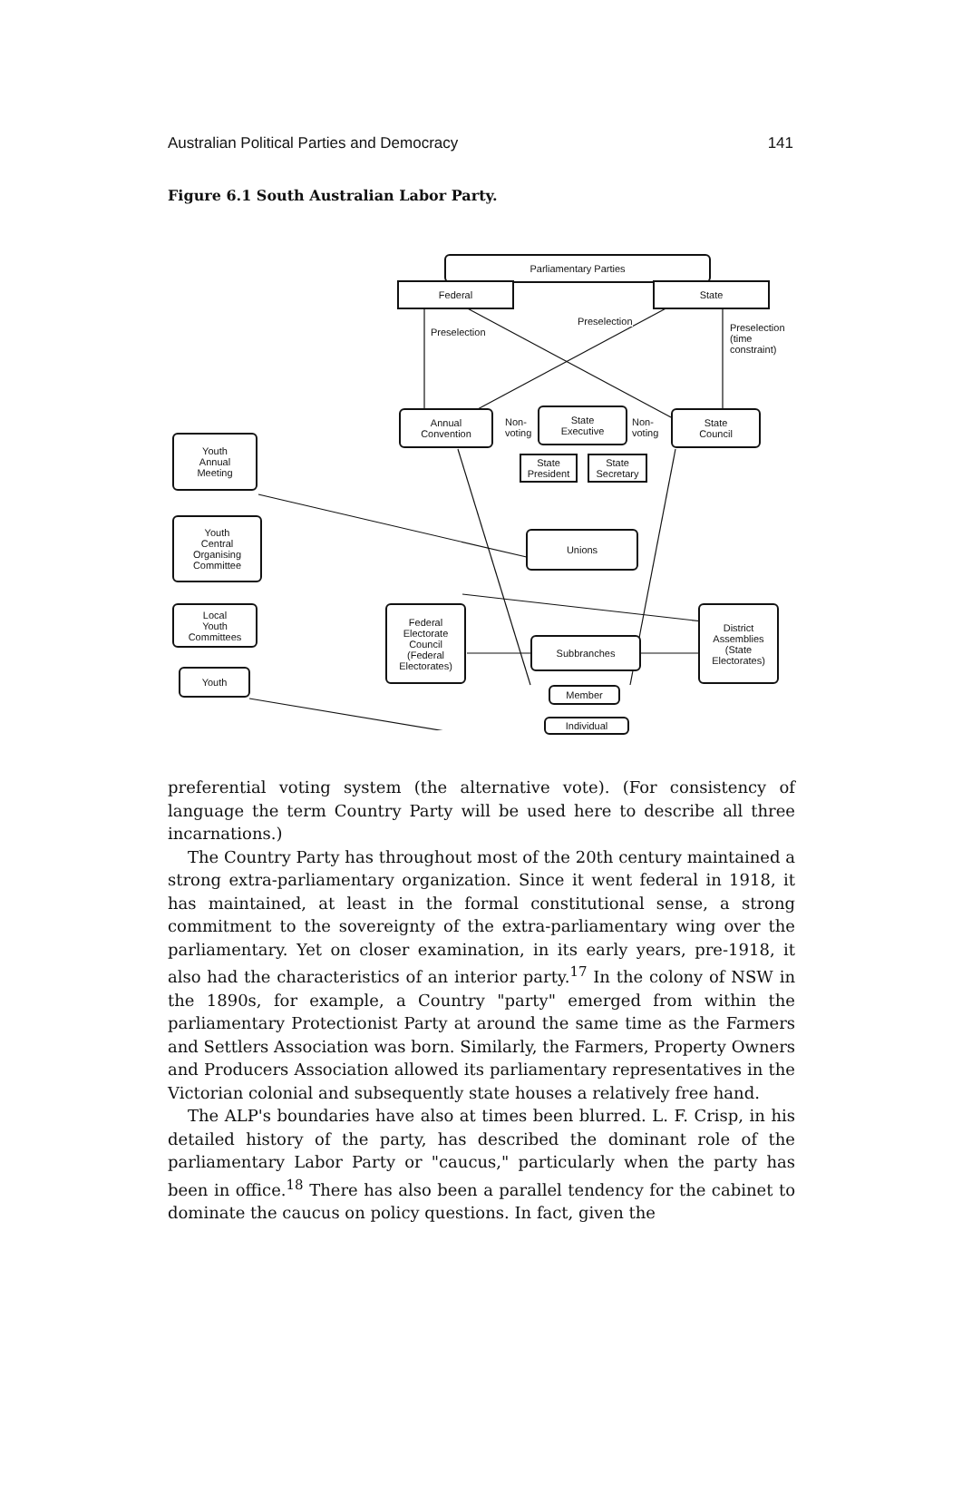Australian Political Parties and Democracy 141
Figure 6.1 South Australian Labor Party.
Parliamentary Parties
Federal State
Preselection
Preselection
Preselection
(time
constraint)
Annual
Convention
Non-
voting
State
Executive
Non-
voting
State
Council
State
President
State
Secretary
Youth
Annual
Meeting
Youth
Central
Organising
Committee
Unions
Local
Youth
Committees
Federal
Electorate
Council
(Federal
Electorates)
District
Assemblies
(State
Electorates)
Subbranches
Youth
Member
Individual
preferential voting system (the alternative vote). (For consistency of language the term Country Party will be used here to describe all three incarnations.)
The Country Party has throughout most of the 20th century maintained a strong extra-parliamentary organization. Since it went federal in 1918, it has maintained, at least in the formal constitutional sense, a strong commitment to the sovereignty of the extra-parliamentary wing over the parliamentary. Yet on closer examination, in its early years, pre-1918, it also had the characteristics of an interior party.<sup>17</sup> In the colony of NSW in the 1890s, for example, a Country "party" emerged from within the parliamentary Protectionist Party at around the same time as the Farmers and Settlers Association was born. Similarly, the Farmers, Property Owners and Producers Association allowed its parliamentary representatives in the Victorian colonial and subsequently state houses a relatively free hand.
The ALP's boundaries have also at times been blurred. L. F. Crisp, in his detailed history of the party, has described the dominant role of the parliamentary Labor Party or "caucus," particularly when the party has been in office.<sup>18</sup> There has also been a parallel tendency for the cabinet to dominate the caucus on policy questions. In fact, given the